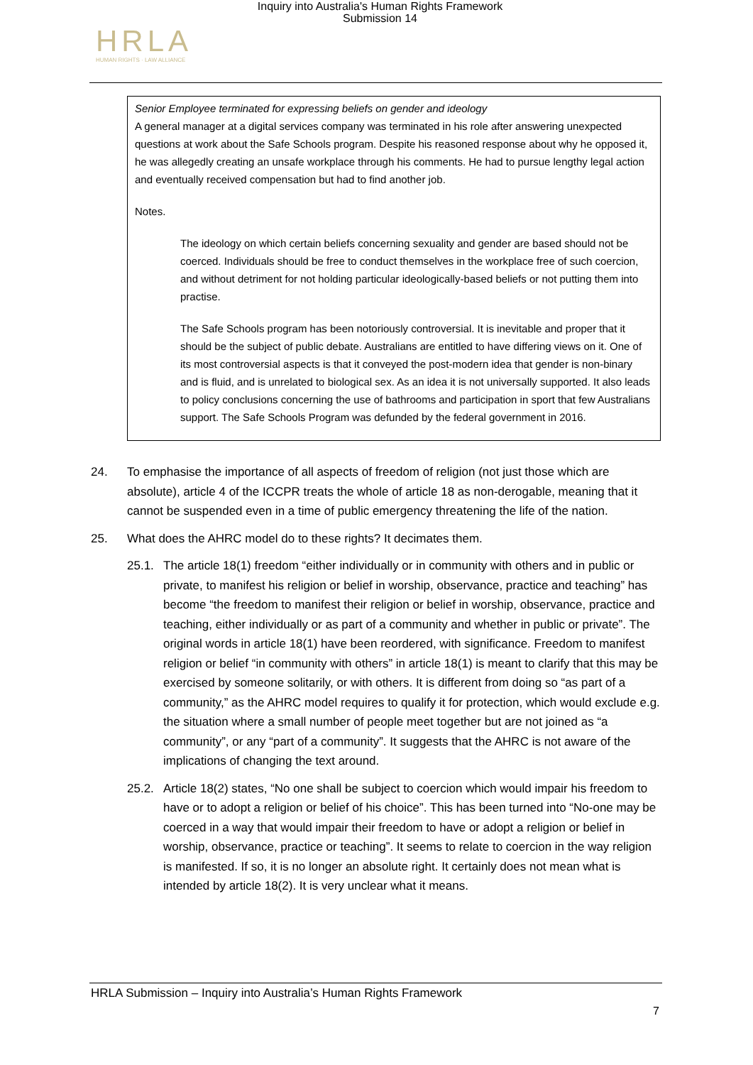Inquiry into Australia's Human Rights Framework
Submission 14
HRLA
HUMAN RIGHTS · LAW ALLIANCE
Senior Employee terminated for expressing beliefs on gender and ideology
A general manager at a digital services company was terminated in his role after answering unexpected questions at work about the Safe Schools program. Despite his reasoned response about why he opposed it, he was allegedly creating an unsafe workplace through his comments. He had to pursue lengthy legal action and eventually received compensation but had to find another job.
Notes.
The ideology on which certain beliefs concerning sexuality and gender are based should not be coerced. Individuals should be free to conduct themselves in the workplace free of such coercion, and without detriment for not holding particular ideologically-based beliefs or not putting them into practise.
The Safe Schools program has been notoriously controversial. It is inevitable and proper that it should be the subject of public debate. Australians are entitled to have differing views on it. One of its most controversial aspects is that it conveyed the post-modern idea that gender is non-binary and is fluid, and is unrelated to biological sex. As an idea it is not universally supported. It also leads to policy conclusions concerning the use of bathrooms and participation in sport that few Australians support. The Safe Schools Program was defunded by the federal government in 2016.
24. To emphasise the importance of all aspects of freedom of religion (not just those which are absolute), article 4 of the ICCPR treats the whole of article 18 as non-derogable, meaning that it cannot be suspended even in a time of public emergency threatening the life of the nation.
25. What does the AHRC model do to these rights? It decimates them.
25.1. The article 18(1) freedom “either individually or in community with others and in public or private, to manifest his religion or belief in worship, observance, practice and teaching” has become “the freedom to manifest their religion or belief in worship, observance, practice and teaching, either individually or as part of a community and whether in public or private”. The original words in article 18(1) have been reordered, with significance. Freedom to manifest religion or belief “in community with others” in article 18(1) is meant to clarify that this may be exercised by someone solitarily, or with others. It is different from doing so “as part of a community,” as the AHRC model requires to qualify it for protection, which would exclude e.g. the situation where a small number of people meet together but are not joined as “a community”, or any “part of a community”. It suggests that the AHRC is not aware of the implications of changing the text around.
25.2. Article 18(2) states, “No one shall be subject to coercion which would impair his freedom to have or to adopt a religion or belief of his choice”. This has been turned into “No-one may be coerced in a way that would impair their freedom to have or adopt a religion or belief in worship, observance, practice or teaching”. It seems to relate to coercion in the way religion is manifested. If so, it is no longer an absolute right. It certainly does not mean what is intended by article 18(2). It is very unclear what it means.
HRLA Submission – Inquiry into Australia’s Human Rights Framework
7